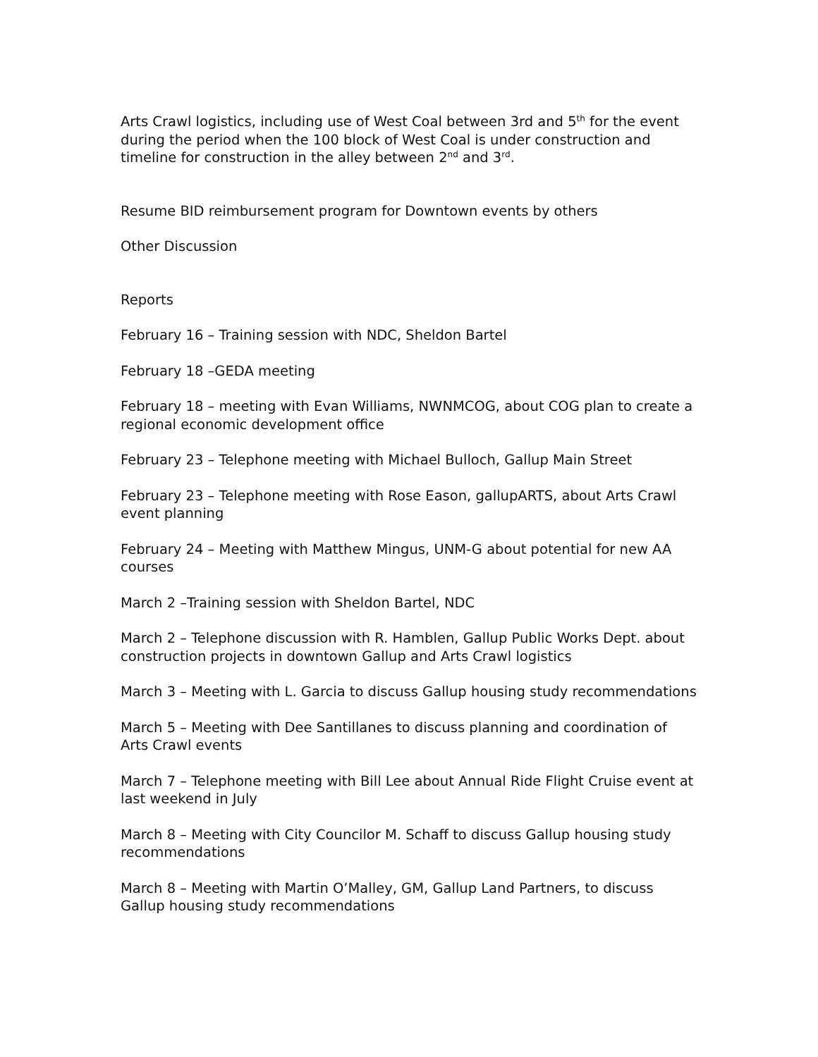Arts Crawl logistics, including use of West Coal between 3rd and 5<sup>th</sup> for the event during the period when the 100 block of West Coal is under construction and timeline for construction in the alley between 2<sup>nd</sup> and 3<sup>rd</sup>.
Resume BID reimbursement program for Downtown events by others
Other Discussion
Reports
February 16 – Training session with NDC, Sheldon Bartel
February 18 –GEDA meeting
February 18 – meeting with Evan Williams, NWNMCOG, about COG plan to create a regional economic development office
February 23 – Telephone meeting with Michael Bulloch, Gallup Main Street
February 23 – Telephone meeting with Rose Eason, gallupARTS, about Arts Crawl event planning
February 24 – Meeting with Matthew Mingus, UNM-G about potential for new AA courses
March 2 –Training session with Sheldon Bartel, NDC
March 2 – Telephone discussion with R. Hamblen, Gallup Public Works Dept. about construction projects in downtown Gallup and Arts Crawl logistics
March 3 – Meeting with L. Garcia to discuss Gallup housing study recommendations
March 5 – Meeting with Dee Santillanes to discuss planning and coordination of Arts Crawl events
March 7 – Telephone meeting with Bill Lee about Annual Ride Flight Cruise event at last weekend in July
March 8 – Meeting with City Councilor M. Schaff to discuss Gallup housing study recommendations
March 8 – Meeting with Martin O’Malley, GM, Gallup Land Partners, to discuss Gallup housing study recommendations